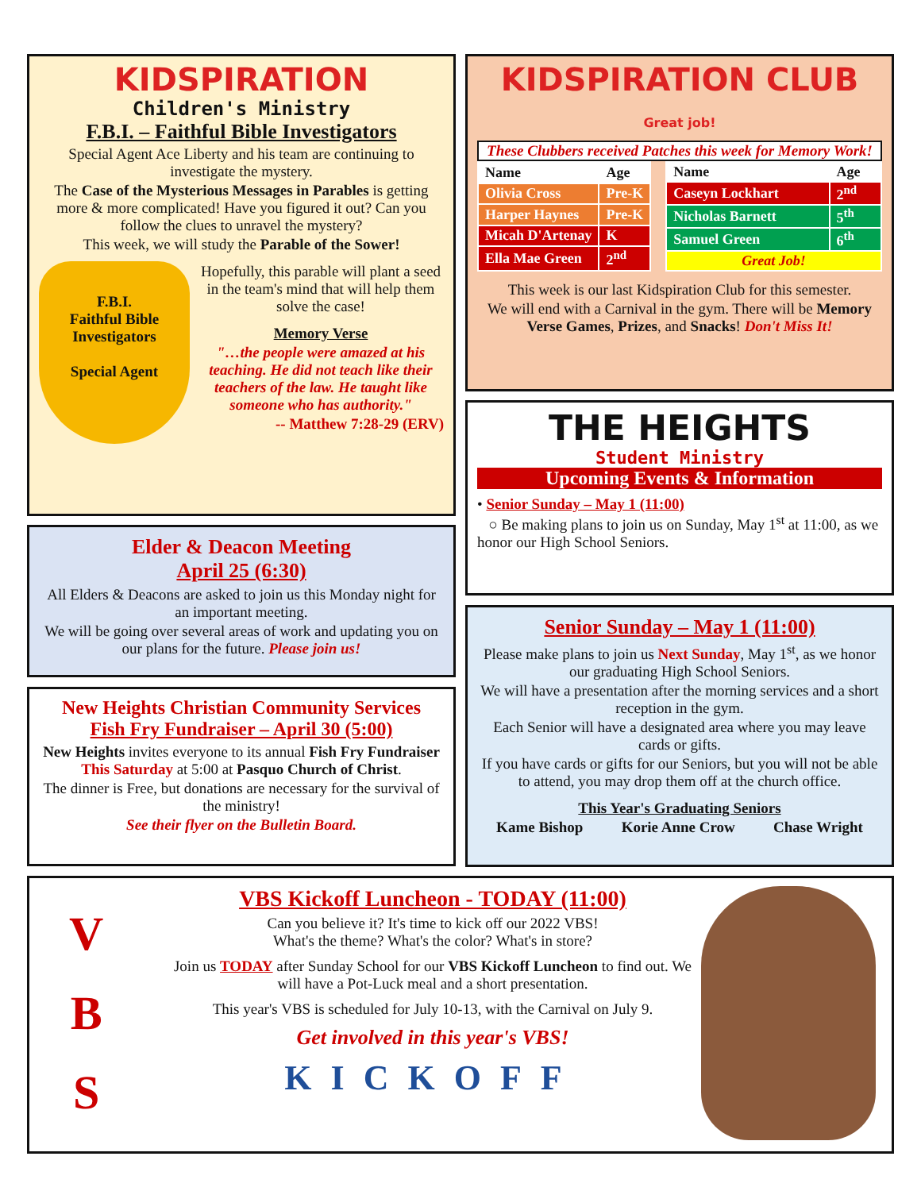KIDSPIRATION
Children's Ministry
F.B.I. – Faithful Bible Investigators
Special Agent Ace Liberty and his team are continuing to investigate the mystery.
The Case of the Mysterious Messages in Parables is getting more & more complicated! Have you figured it out? Can you follow the clues to unravel the mystery?
This week, we will study the Parable of the Sower!
F.B.I.
Faithful Bible Investigators
Special Agent
Hopefully, this parable will plant a seed in the team's mind that will help them solve the case!
Memory Verse
"…the people were amazed at his teaching. He did not teach like their teachers of the law. He taught like someone who has authority."
-- Matthew 7:28-29 (ERV)
KIDSPIRATION CLUB Great job!
These Clubbers received Patches this week for Memory Work!
| Name | Age |
| --- | --- |
| Olivia Cross | Pre-K |
| Harper Haynes | Pre-K |
| Micah D'Artenay | K |
| Ella Mae Green | 2<sup>nd</sup> |
| Name | Age |
| --- | --- |
| Caseyn Lockhart | 2<sup>nd</sup> |
| Nicholas Barnett | 5<sup>th</sup> |
| Samuel Green | 6<sup>th</sup> |
| Great Job! | |
This week is our last Kidspiration Club for this semester.
We will end with a Carnival in the gym. There will be Memory Verse Games, Prizes, and Snacks! Don't Miss It!
THE HEIGHTS
Student Ministry
Upcoming Events & Information
• Senior Sunday – May 1 (11:00)
○ Be making plans to join us on Sunday, May 1<sup>st</sup> at 11:00, as we honor our High School Seniors.
Elder & Deacon Meeting
April 25 (6:30)
All Elders & Deacons are asked to join us this Monday night for an important meeting.
We will be going over several areas of work and updating you on our plans for the future. Please join us!
New Heights Christian Community Services
Fish Fry Fundraiser – April 30 (5:00)
New Heights invites everyone to its annual Fish Fry Fundraiser This Saturday at 5:00 at Pasquo Church of Christ.
The dinner is Free, but donations are necessary for the survival of the ministry!
See their flyer on the Bulletin Board.
Senior Sunday – May 1 (11:00)
Please make plans to join us Next Sunday, May 1<sup>st</sup>, as we honor our graduating High School Seniors.
We will have a presentation after the morning services and a short reception in the gym.
Each Senior will have a designated area where you may leave cards or gifts.
If you have cards or gifts for our Seniors, but you will not be able to attend, you may drop them off at the church office.
This Year's Graduating Seniors
Kame Bishop Korie Anne Crow Chase Wright
V
B
S
VBS Kickoff Luncheon - TODAY (11:00)
Can you believe it? It's time to kick off our 2022 VBS!
What's the theme? What's the color? What's in store?
Join us TODAY after Sunday School for our VBS Kickoff Luncheon to find out. We will have a Pot-Luck meal and a short presentation.
This year's VBS is scheduled for July 10-13, with the Carnival on July 9.
Get involved in this year's VBS!
KICKOFF